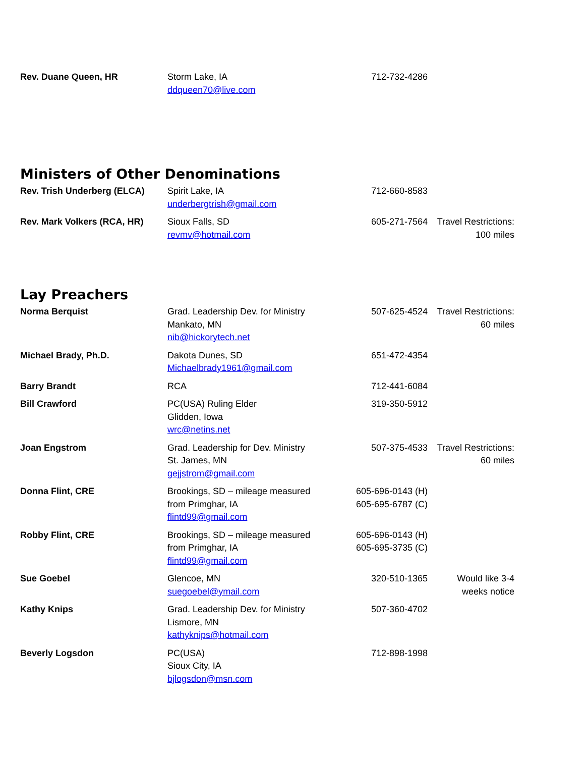| Rev. Duane Queen, HR | Storm Lake, IA ddqueen70@live.com | 712-732-4286 | |
Ministers of Other Denominations
| Rev. Trish Underberg (ELCA) | Spirit Lake, IA underbergtrish@gmail.com | 712-660-8583 | |
| Rev. Mark Volkers (RCA, HR) | Sioux Falls, SD revmv@hotmail.com | 605-271-7564 | Travel Restrictions: 100 miles |
Lay Preachers
| Norma Berquist | Grad. Leadership Dev. for Ministry Mankato, MN nib@hickorytech.net | 507-625-4524 | Travel Restrictions: 60 miles |
| Michael Brady, Ph.D. | Dakota Dunes, SD Michaelbrady1961@gmail.com | 651-472-4354 | |
| Barry Brandt | RCA | 712-441-6084 | |
| Bill Crawford | PC(USA) Ruling Elder Glidden, Iowa wrc@netins.net | 319-350-5912 | |
| Joan Engstrom | Grad. Leadership for Dev. Ministry St. James, MN gejjstrom@gmail.com | 507-375-4533 | Travel Restrictions: 60 miles |
| Donna Flint, CRE | Brookings, SD – mileage measured from Primghar, IA flintd99@gmail.com | 605-696-0143 (H) 605-695-6787 (C) | |
| Robby Flint, CRE | Brookings, SD – mileage measured from Primghar, IA flintd99@gmail.com | 605-696-0143 (H) 605-695-3735 (C) | |
| Sue Goebel | Glencoe, MN suegoebel@ymail.com | 320-510-1365 | Would like 3-4 weeks notice |
| Kathy Knips | Grad. Leadership Dev. for Ministry Lismore, MN kathyknips@hotmail.com | 507-360-4702 | |
| Beverly Logsdon | PC(USA) Sioux City, IA bjlogsdon@msn.com | 712-898-1998 | |